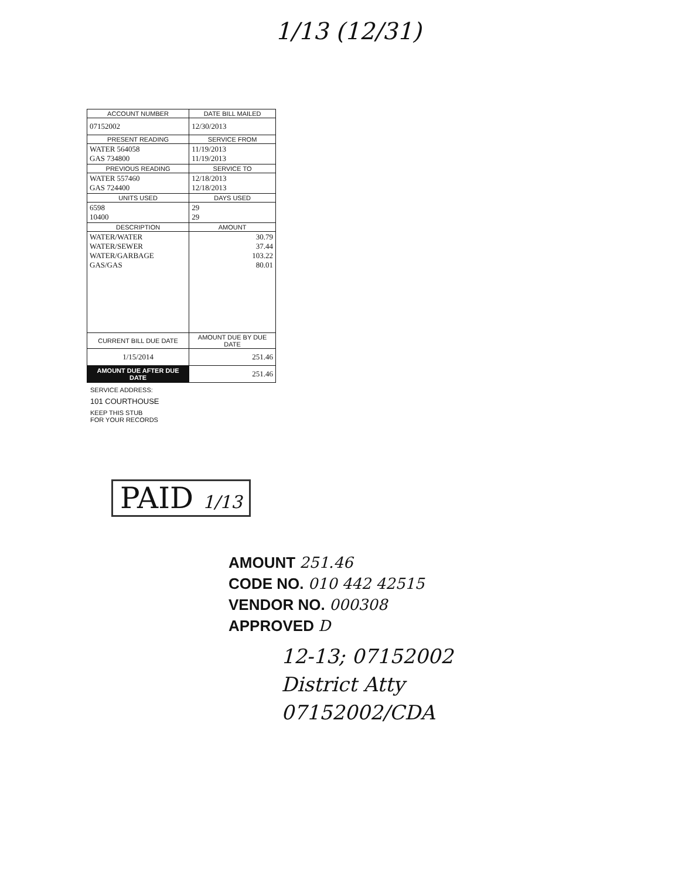1/13 (12/31)
| ACCOUNT NUMBER | DATE BILL MAILED |
| --- | --- |
| 07152002 | 12/30/2013 |
| PRESENT READING | SERVICE FROM |
| WATER 564058 GAS 734800 | 11/19/2013 11/19/2013 |
| PREVIOUS READING | SERVICE TO |
| WATER 557460 GAS 724400 | 12/18/2013 12/18/2013 |
| UNITS USED | DAYS USED |
| 6598 10400 | 29 29 |
| DESCRIPTION | AMOUNT |
| WATER/WATER WATER/SEWER WATER/GARBAGE GAS/GAS | 30.79 37.44 103.22 80.01 |
| CURRENT BILL DUE DATE | AMOUNT DUE BY DUE DATE |
| 1/15/2014 | 251.46 |
| AMOUNT DUE AFTER DUE DATE | 251.46 |
SERVICE ADDRESS:
101 COURTHOUSE
KEEP THIS STUB
FOR YOUR RECORDS
PAID 1/13
AMOUNT 251.46
CODE NO. 010 442 42515
VENDOR NO. 000308
APPROVED D
12-13; 07152002
District Atty
07152002/CDA